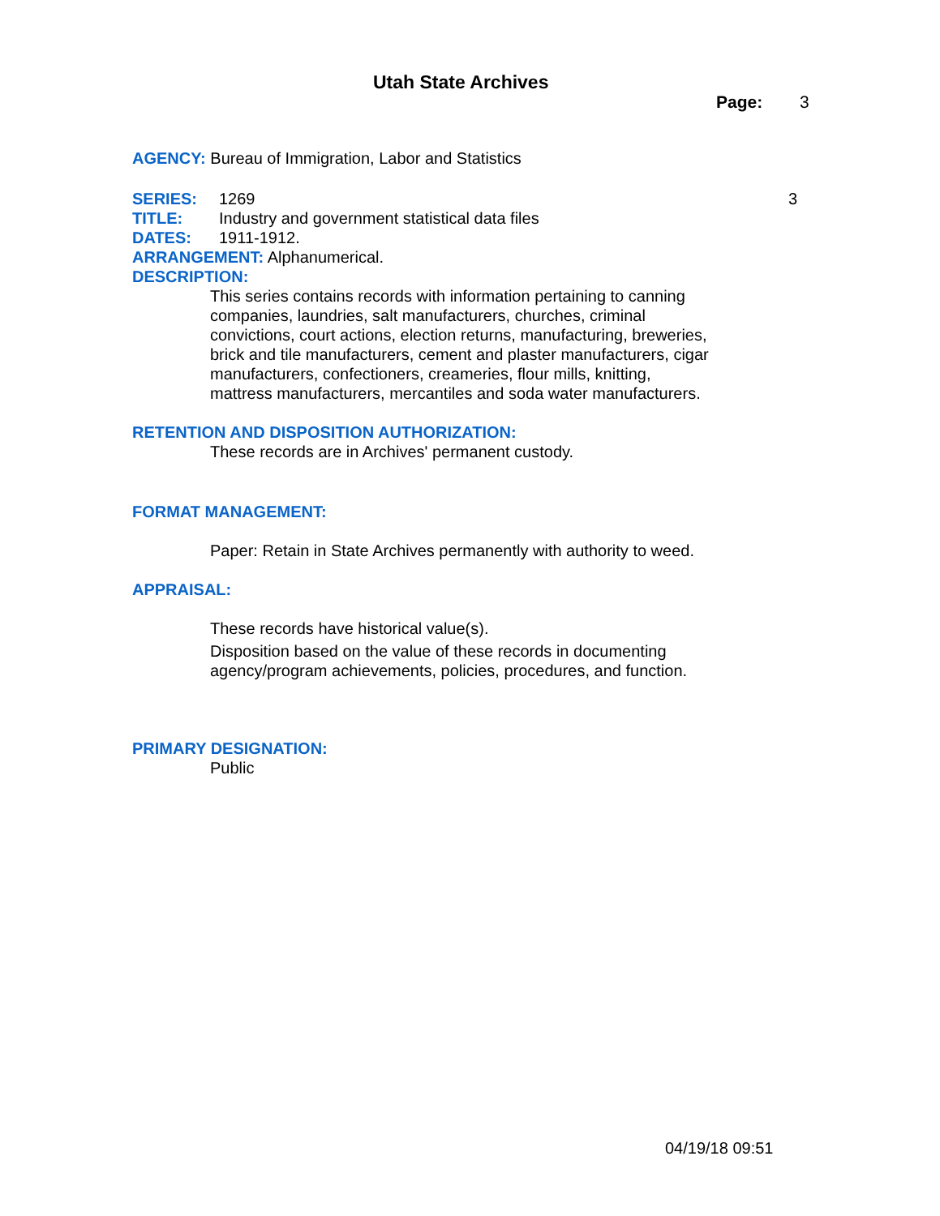Utah State Archives
Page: 3
AGENCY: Bureau of Immigration, Labor and Statistics
SERIES: 1269 3
TITLE: Industry and government statistical data files
DATES: 1911-1912.
ARRANGEMENT: Alphanumerical.
DESCRIPTION:
This series contains records with information pertaining to canning companies, laundries, salt manufacturers, churches, criminal convictions, court actions, election returns, manufacturing, breweries, brick and tile manufacturers, cement and plaster manufacturers, cigar manufacturers, confectioners, creameries, flour mills, knitting, mattress manufacturers, mercantiles and soda water manufacturers.
RETENTION AND DISPOSITION AUTHORIZATION:
These records are in Archives' permanent custody.
FORMAT MANAGEMENT:
Paper: Retain in State Archives permanently with authority to weed.
APPRAISAL:
These records have historical value(s).
Disposition based on the value of these records in documenting agency/program achievements, policies, procedures, and function.
PRIMARY DESIGNATION:
Public
04/19/18 09:51